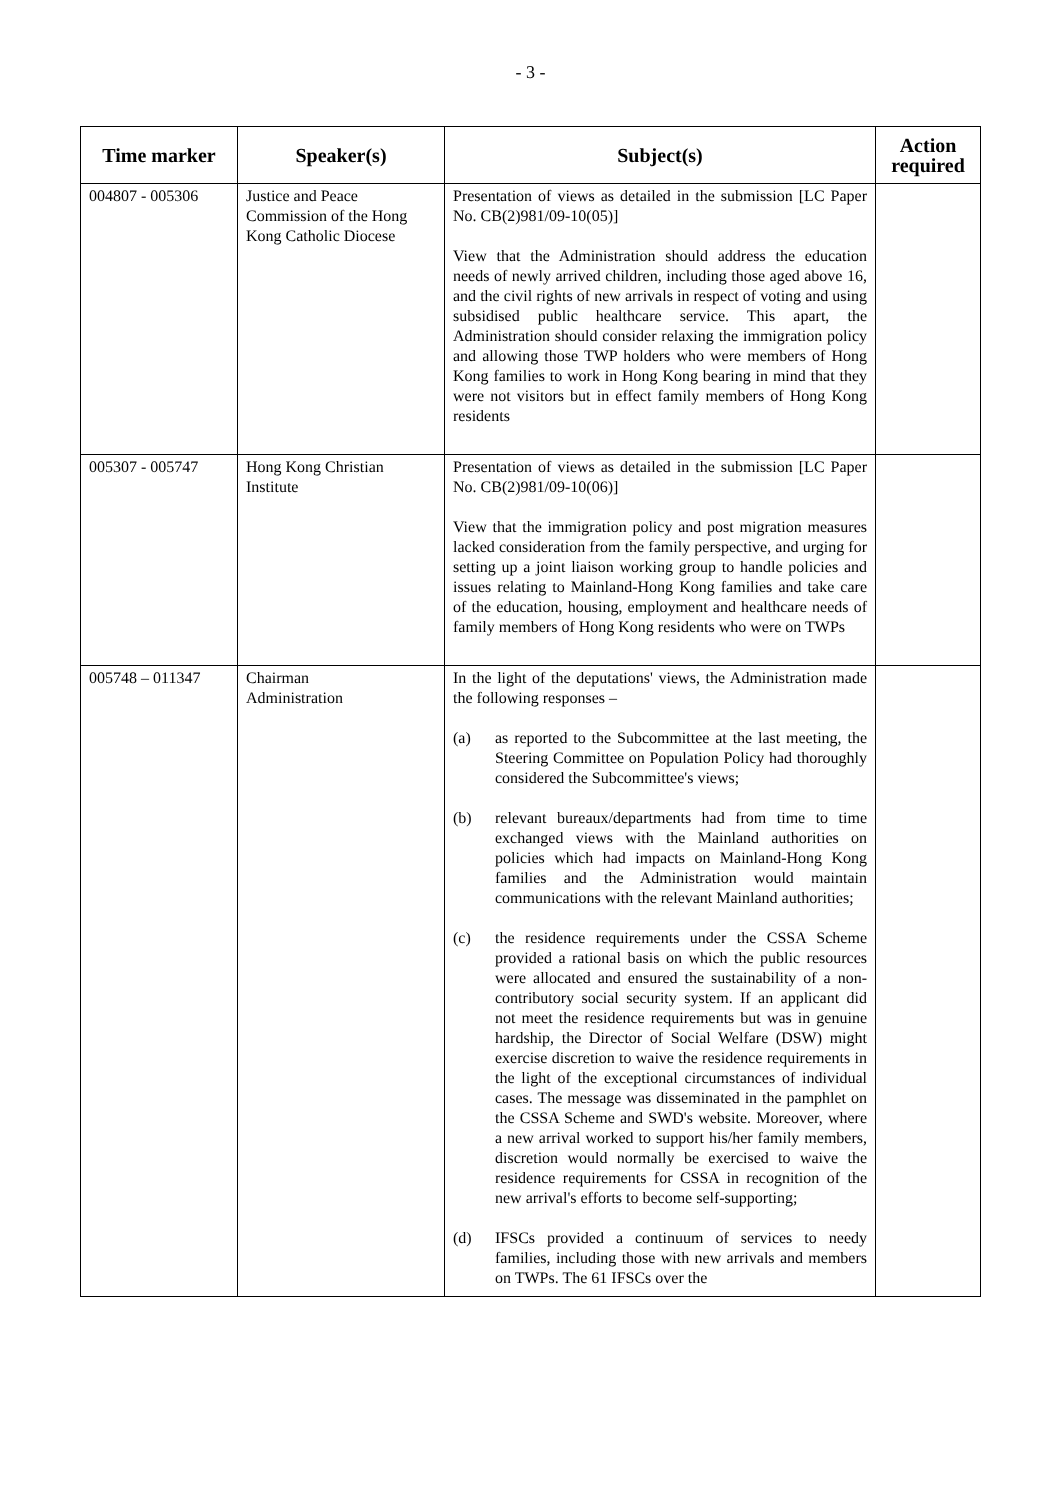- 3 -
| Time marker | Speaker(s) | Subject(s) | Action required |
| --- | --- | --- | --- |
| 004807 - 005306 | Justice and Peace Commission of the Hong Kong Catholic Diocese | Presentation of views as detailed in the submission [LC Paper No. CB(2)981/09-10(05)] View that the Administration should address the education needs of newly arrived children, including those aged above 16, and the civil rights of new arrivals in respect of voting and using subsidised public healthcare service. This apart, the Administration should consider relaxing the immigration policy and allowing those TWP holders who were members of Hong Kong families to work in Hong Kong bearing in mind that they were not visitors but in effect family members of Hong Kong residents | |
| 005307 - 005747 | Hong Kong Christian Institute | Presentation of views as detailed in the submission [LC Paper No. CB(2)981/09-10(06)] View that the immigration policy and post migration measures lacked consideration from the family perspective, and urging for setting up a joint liaison working group to handle policies and issues relating to Mainland-Hong Kong families and take care of the education, housing, employment and healthcare needs of family members of Hong Kong residents who were on TWPs | |
| 005748 – 011347 | Chairman Administration | In the light of the deputations' views, the Administration made the following responses – (a) as reported to the Subcommittee at the last meeting, the Steering Committee on Population Policy had thoroughly considered the Subcommittee's views; (b) relevant bureaux/departments had from time to time exchanged views with the Mainland authorities on policies which had impacts on Mainland-Hong Kong families and the Administration would maintain communications with the relevant Mainland authorities; (c) the residence requirements under the CSSA Scheme provided a rational basis on which the public resources were allocated and ensured the sustainability of a non-contributory social security system. If an applicant did not meet the residence requirements but was in genuine hardship, the Director of Social Welfare (DSW) might exercise discretion to waive the residence requirements in the light of the exceptional circumstances of individual cases. The message was disseminated in the pamphlet on the CSSA Scheme and SWD's website. Moreover, where a new arrival worked to support his/her family members, discretion would normally be exercised to waive the residence requirements for CSSA in recognition of the new arrival's efforts to become self-supporting; (d) IFSCs provided a continuum of services to needy families, including those with new arrivals and members on TWPs. The 61 IFSCs over the | |